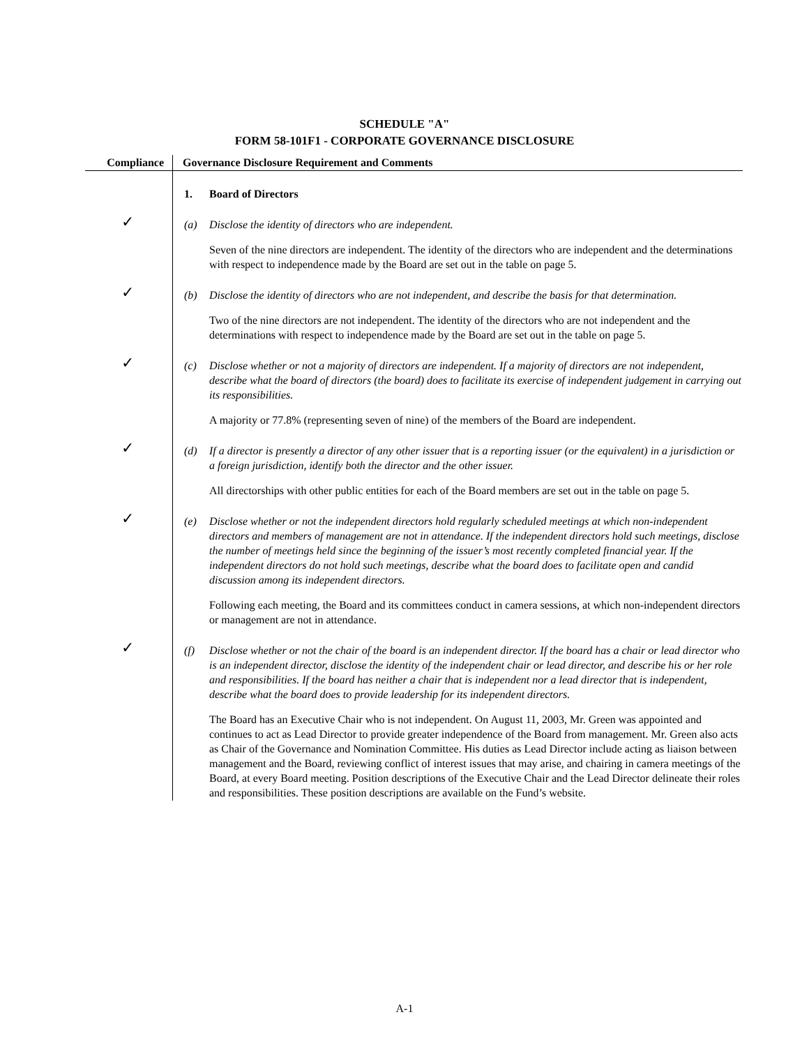SCHEDULE "A"
FORM 58-101F1 - CORPORATE GOVERNANCE DISCLOSURE
| Compliance | Governance Disclosure Requirement and Comments |
| --- | --- |
| | 1. Board of Directors |
| ✓ | (a) Disclose the identity of directors who are independent. Seven of the nine directors are independent. The identity of the directors who are independent and the determinations with respect to independence made by the Board are set out in the table on page 5. |
| ✓ | (b) Disclose the identity of directors who are not independent, and describe the basis for that determination. Two of the nine directors are not independent. The identity of the directors who are not independent and the determinations with respect to independence made by the Board are set out in the table on page 5. |
| ✓ | (c) Disclose whether or not a majority of directors are independent. If a majority of directors are not independent, describe what the board of directors (the board) does to facilitate its exercise of independent judgement in carrying out its responsibilities. A majority or 77.8% (representing seven of nine) of the members of the Board are independent. |
| ✓ | (d) If a director is presently a director of any other issuer that is a reporting issuer (or the equivalent) in a jurisdiction or a foreign jurisdiction, identify both the director and the other issuer. All directorships with other public entities for each of the Board members are set out in the table on page 5. |
| ✓ | (e) Disclose whether or not the independent directors hold regularly scheduled meetings at which non-independent directors and members of management are not in attendance. If the independent directors hold such meetings, disclose the number of meetings held since the beginning of the issuer’s most recently completed financial year. If the independent directors do not hold such meetings, describe what the board does to facilitate open and candid discussion among its independent directors. Following each meeting, the Board and its committees conduct in camera sessions, at which non-independent directors or management are not in attendance. |
| ✓ | (f) Disclose whether or not the chair of the board is an independent director. If the board has a chair or lead director who is an independent director, disclose the identity of the independent chair or lead director, and describe his or her role and responsibilities. If the board has neither a chair that is independent nor a lead director that is independent, describe what the board does to provide leadership for its independent directors. The Board has an Executive Chair who is not independent. On August 11, 2003, Mr. Green was appointed and continues to act as Lead Director to provide greater independence of the Board from management. Mr. Green also acts as Chair of the Governance and Nomination Committee. His duties as Lead Director include acting as liaison between management and the Board, reviewing conflict of interest issues that may arise, and chairing in camera meetings of the Board, at every Board meeting. Position descriptions of the Executive Chair and the Lead Director delineate their roles and responsibilities. These position descriptions are available on the Fund’s website. |
A-1